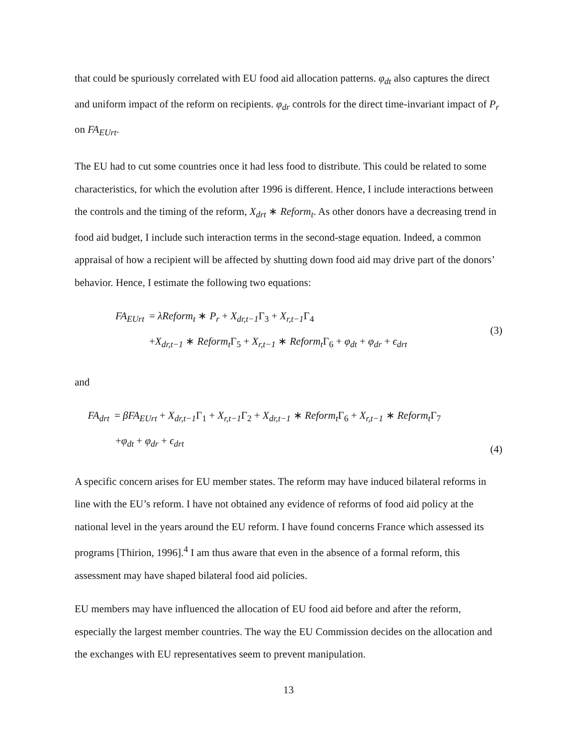that could be spuriously correlated with EU food aid allocation patterns. φ<sub>dt</sub> also captures the direct and uniform impact of the reform on recipients. φ<sub>dr</sub> controls for the direct time-invariant impact of P<sub>r</sub> on FA<sub>EUrt</sub>.
The EU had to cut some countries once it had less food to distribute. This could be related to some characteristics, for which the evolution after 1996 is different. Hence, I include interactions between the controls and the timing of the reform, X<sub>drt</sub> ∗ Reform<sub>t</sub>. As other donors have a decreasing trend in food aid budget, I include such interaction terms in the second-stage equation. Indeed, a common appraisal of how a recipient will be affected by shutting down food aid may drive part of the donors’ behavior. Hence, I estimate the following two equations:
FA<sub>EUrt</sub> = λReform<sub>t</sub> ∗ P<sub>r</sub> + X<sub>dr,t−1</sub> Γ<sub>3</sub> + X<sub>r,t−1</sub> Γ<sub>4</sub>
+X<sub>dr,t−1</sub> ∗ Reform<sub>t</sub> Γ<sub>5</sub> + X<sub>r,t−1</sub> ∗ Reform<sub>t</sub> Γ<sub>6</sub> + φ<sub>dt</sub> + φ<sub>dr</sub> + ϵ<sub>drt</sub>
(3)
and
FA<sub>drt</sub> = βFA<sub>EUrt</sub> + X<sub>dr,t−1</sub> Γ<sub>1</sub> + X<sub>r,t−1</sub> Γ<sub>2</sub> + X<sub>dr,t−1</sub> ∗ Reform<sub>t</sub> Γ<sub>6</sub> + X<sub>r,t−1</sub> ∗ Reform<sub>t</sub> Γ<sub>7</sub>
+φ<sub>dt</sub> + φ<sub>dr</sub> + ϵ<sub>drt</sub>
(4)
A specific concern arises for EU member states. The reform may have induced bilateral reforms in line with the EU’s reform. I have not obtained any evidence of reforms of food aid policy at the national level in the years around the EU reform. I have found concerns France which assessed its programs [Thirion, 1996].<sup>4</sup> I am thus aware that even in the absence of a formal reform, this assessment may have shaped bilateral food aid policies.
EU members may have influenced the allocation of EU food aid before and after the reform, especially the largest member countries. The way the EU Commission decides on the allocation and the exchanges with EU representatives seem to prevent manipulation.
13